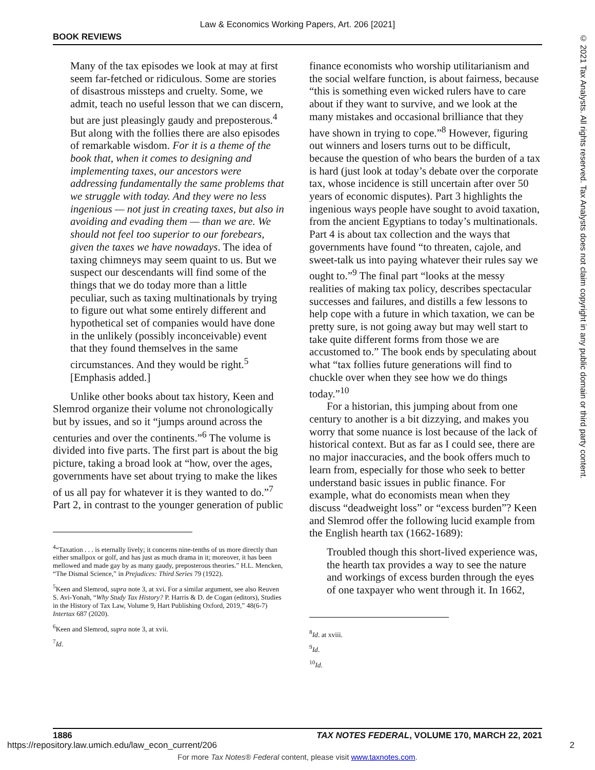Law & Economics Working Papers, Art. 206 [2021]
BOOK REVIEWS
© 2021 Tax Analysts. All rights reserved. Tax Analysts does not claim copyright in any public domain or third party content.
Many of the tax episodes we look at may at first seem far-fetched or ridiculous. Some are stories of disastrous missteps and cruelty. Some, we admit, teach no useful lesson that we can discern, but are just pleasingly gaudy and preposterous.<sup>4</sup> But along with the follies there are also episodes of remarkable wisdom. For it is a theme of the book that, when it comes to designing and implementing taxes, our ancestors were addressing fundamentally the same problems that we struggle with today. And they were no less ingenious — not just in creating taxes, but also in avoiding and evading them — than we are. We should not feel too superior to our forebears, given the taxes we have nowadays. The idea of taxing chimneys may seem quaint to us. But we suspect our descendants will find some of the things that we do today more than a little peculiar, such as taxing multinationals by trying to figure out what some entirely different and hypothetical set of companies would have done in the unlikely (possibly inconceivable) event that they found themselves in the same circumstances. And they would be right.<sup>5</sup> [Emphasis added.]
Unlike other books about tax history, Keen and Slemrod organize their volume not chronologically but by issues, and so it “jumps around across the centuries and over the continents.”<sup>6</sup> The volume is divided into five parts. The first part is about the big picture, taking a broad look at “how, over the ages, governments have set about trying to make the likes of us all pay for whatever it is they wanted to do.”<sup>7</sup> Part 2, in contrast to the younger generation of public
<sup>4</sup> “Taxation . . . is eternally lively; it concerns nine-tenths of us more directly than either smallpox or golf, and has just as much drama in it; moreover, it has been mellowed and made gay by as many gaudy, preposterous theories.” H.L. Mencken, “The Dismal Science,” in Prejudices: Third Series 79 (1922).
<sup>5</sup> Keen and Slemrod, supra note 3, at xvi. For a similar argument, see also Reuven S. Avi-Yonah, “Why Study Tax History? P. Harris & D. de Cogan (editors), Studies in the History of Tax Law, Volume 9, Hart Publishing Oxford, 2019,” 48(6-7) Intertax 687 (2020).
<sup>6</sup> Keen and Slemrod, supra note 3, at xvii.
<sup>7</sup> Id.
finance economists who worship utilitarianism and the social welfare function, is about fairness, because “this is something even wicked rulers have to care about if they want to survive, and we look at the many mistakes and occasional brilliance that they have shown in trying to cope.”<sup>8</sup> However, figuring out winners and losers turns out to be difficult, because the question of who bears the burden of a tax is hard (just look at today’s debate over the corporate tax, whose incidence is still uncertain after over 50 years of economic disputes). Part 3 highlights the ingenious ways people have sought to avoid taxation, from the ancient Egyptians to today’s multinationals. Part 4 is about tax collection and the ways that governments have found “to threaten, cajole, and sweet-talk us into paying whatever their rules say we ought to.”<sup>9</sup> The final part “looks at the messy realities of making tax policy, describes spectacular successes and failures, and distills a few lessons to help cope with a future in which taxation, we can be pretty sure, is not going away but may well start to take quite different forms from those we are accustomed to.” The book ends by speculating about what “tax follies future generations will find to chuckle over when they see how we do things today.”<sup>10</sup>
For a historian, this jumping about from one century to another is a bit dizzying, and makes you worry that some nuance is lost because of the lack of historical context. But as far as I could see, there are no major inaccuracies, and the book offers much to learn from, especially for those who seek to better understand basic issues in public finance. For example, what do economists mean when they discuss “deadweight loss” or “excess burden”? Keen and Slemrod offer the following lucid example from the English hearth tax (1662-1689):
Troubled though this short-lived experience was, the hearth tax provides a way to see the nature and workings of excess burden through the eyes of one taxpayer who went through it. In 1662,
<sup>8</sup> Id. at xviii.
<sup>9</sup> Id.
<sup>10</sup> Id.
1886 TAX NOTES FEDERAL, VOLUME 170, MARCH 22, 2021
https://repository.law.umich.edu/law_econ_current/206 2
For more Tax Notes® Federal content, please visit www.taxnotes.com.